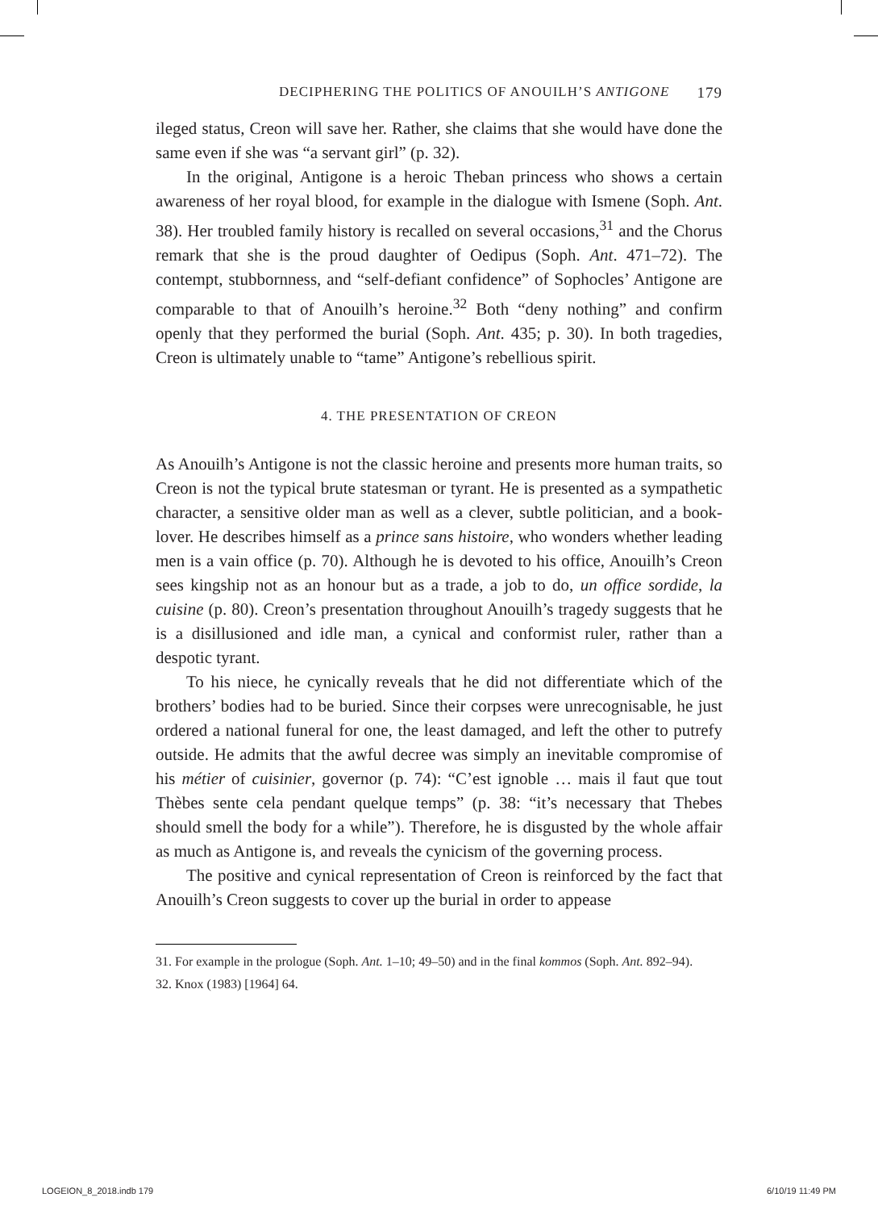DECIPHERING THE POLITICS OF ANOUILH’S ANTIGONE 179
ileged status, Creon will save her. Rather, she claims that she would have done the same even if she was “a servant girl” (p. 32).
In the original, Antigone is a heroic Theban princess who shows a certain awareness of her royal blood, for example in the dialogue with Ismene (Soph. Ant. 38). Her troubled family history is recalled on several occasions,<sup>31</sup> and the Chorus remark that she is the proud daughter of Oedipus (Soph. Ant. 471–72). The contempt, stubbornness, and “self-defiant confidence” of Sophocles’ Antigone are comparable to that of Anouilh’s heroine.<sup>32</sup> Both “deny nothing” and confirm openly that they performed the burial (Soph. Ant. 435; p. 30). In both tragedies, Creon is ultimately unable to “tame” Antigone’s rebellious spirit.
4. THE PRESENTATION OF CREON
As Anouilh’s Antigone is not the classic heroine and presents more human traits, so Creon is not the typical brute statesman or tyrant. He is presented as a sympathetic character, a sensitive older man as well as a clever, subtle politician, and a book-lover. He describes himself as a prince sans histoire, who wonders whether leading men is a vain office (p. 70). Although he is devoted to his office, Anouilh’s Creon sees kingship not as an honour but as a trade, a job to do, un office sordide, la cuisine (p. 80). Creon’s presentation throughout Anouilh’s tragedy suggests that he is a disillusioned and idle man, a cynical and conformist ruler, rather than a despotic tyrant.
To his niece, he cynically reveals that he did not differentiate which of the brothers’ bodies had to be buried. Since their corpses were unrecognisable, he just ordered a national funeral for one, the least damaged, and left the other to putrefy outside. He admits that the awful decree was simply an inevitable compromise of his métier of cuisinier, governor (p. 74): “C’est ignoble … mais il faut que tout Thèbes sente cela pendant quelque temps” (p. 38: “it’s necessary that Thebes should smell the body for a while”). Therefore, he is disgusted by the whole affair as much as Antigone is, and reveals the cynicism of the governing process.
The positive and cynical representation of Creon is reinforced by the fact that Anouilh’s Creon suggests to cover up the burial in order to appease
31. For example in the prologue (Soph. Ant. 1–10; 49–50) and in the final kommos (Soph. Ant. 892–94).
32. Knox (1983) [1964] 64.
LOGEION_8_2018.indb 179 6/10/19 11:49 PM